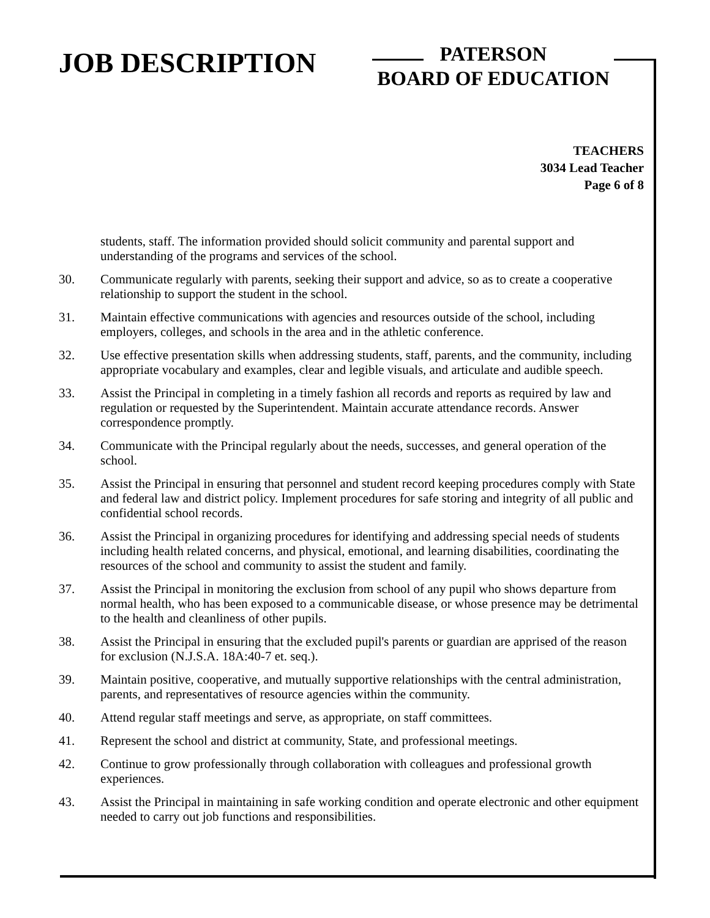JOB DESCRIPTION
PATERSON
BOARD OF EDUCATION
TEACHERS
3034 Lead Teacher
Page 6 of 8
students, staff. The information provided should solicit community and parental support and understanding of the programs and services of the school.
30. Communicate regularly with parents, seeking their support and advice, so as to create a cooperative relationship to support the student in the school.
31. Maintain effective communications with agencies and resources outside of the school, including employers, colleges, and schools in the area and in the athletic conference.
32. Use effective presentation skills when addressing students, staff, parents, and the community, including appropriate vocabulary and examples, clear and legible visuals, and articulate and audible speech.
33. Assist the Principal in completing in a timely fashion all records and reports as required by law and regulation or requested by the Superintendent. Maintain accurate attendance records. Answer correspondence promptly.
34. Communicate with the Principal regularly about the needs, successes, and general operation of the school.
35. Assist the Principal in ensuring that personnel and student record keeping procedures comply with State and federal law and district policy. Implement procedures for safe storing and integrity of all public and confidential school records.
36. Assist the Principal in organizing procedures for identifying and addressing special needs of students including health related concerns, and physical, emotional, and learning disabilities, coordinating the resources of the school and community to assist the student and family.
37. Assist the Principal in monitoring the exclusion from school of any pupil who shows departure from normal health, who has been exposed to a communicable disease, or whose presence may be detrimental to the health and cleanliness of other pupils.
38. Assist the Principal in ensuring that the excluded pupil's parents or guardian are apprised of the reason for exclusion (N.J.S.A. 18A:40-7 et. seq.).
39. Maintain positive, cooperative, and mutually supportive relationships with the central administration, parents, and representatives of resource agencies within the community.
40. Attend regular staff meetings and serve, as appropriate, on staff committees.
41. Represent the school and district at community, State, and professional meetings.
42. Continue to grow professionally through collaboration with colleagues and professional growth experiences.
43. Assist the Principal in maintaining in safe working condition and operate electronic and other equipment needed to carry out job functions and responsibilities.